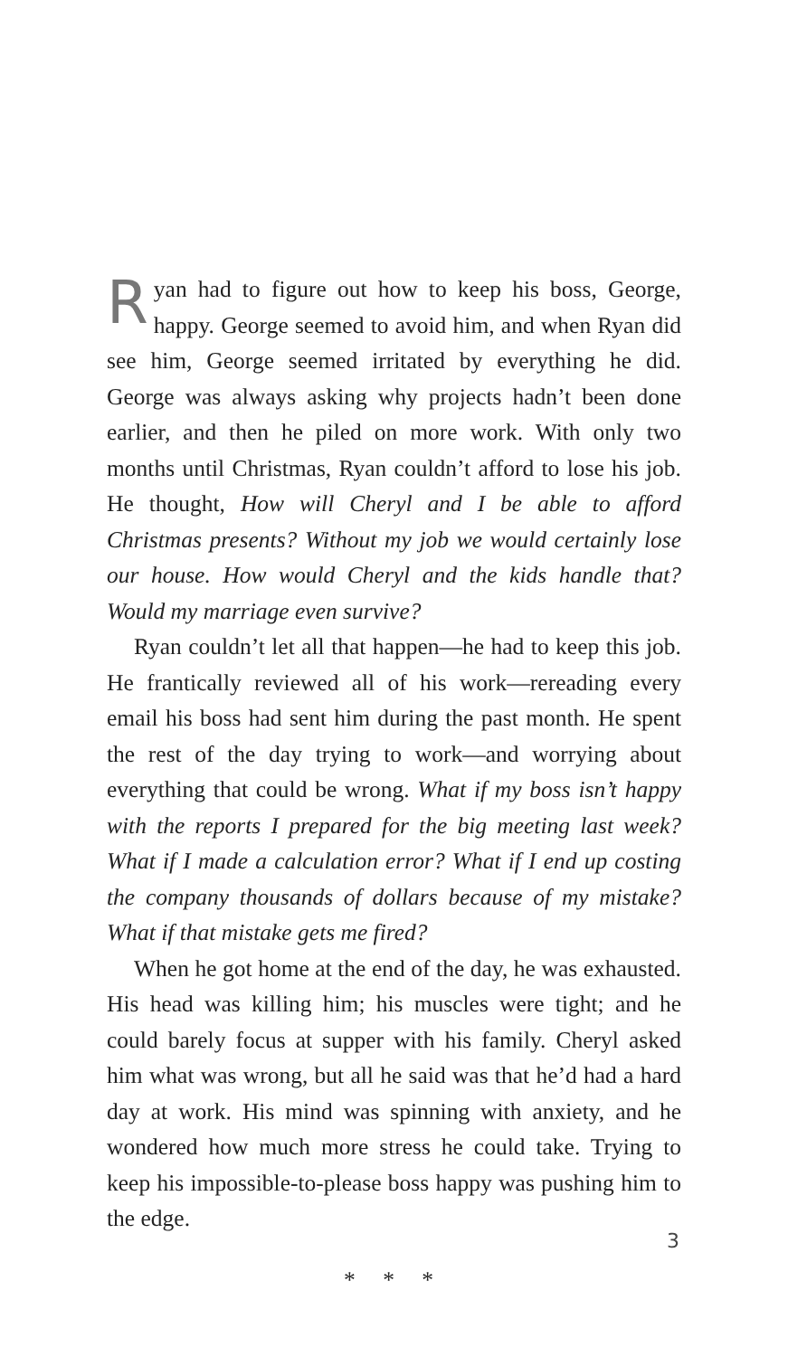Ryan had to figure out how to keep his boss, George, happy. George seemed to avoid him, and when Ryan did see him, George seemed irritated by everything he did. George was always asking why projects hadn’t been done earlier, and then he piled on more work. With only two months until Christmas, Ryan couldn’t afford to lose his job. He thought, How will Cheryl and I be able to afford Christmas presents? Without my job we would certainly lose our house. How would Cheryl and the kids handle that? Would my marriage even survive?
Ryan couldn’t let all that happen—he had to keep this job. He frantically reviewed all of his work—rereading every email his boss had sent him during the past month. He spent the rest of the day trying to work—and worrying about everything that could be wrong. What if my boss isn’t happy with the reports I prepared for the big meeting last week? What if I made a calculation error? What if I end up costing the company thousands of dollars because of my mistake? What if that mistake gets me fired?
When he got home at the end of the day, he was exhausted. His head was killing him; his muscles were tight; and he could barely focus at supper with his family. Cheryl asked him what was wrong, but all he said was that he’d had a hard day at work. His mind was spinning with anxiety, and he wondered how much more stress he could take. Trying to keep his impossible-to-please boss happy was pushing him to the edge.
* * *
3